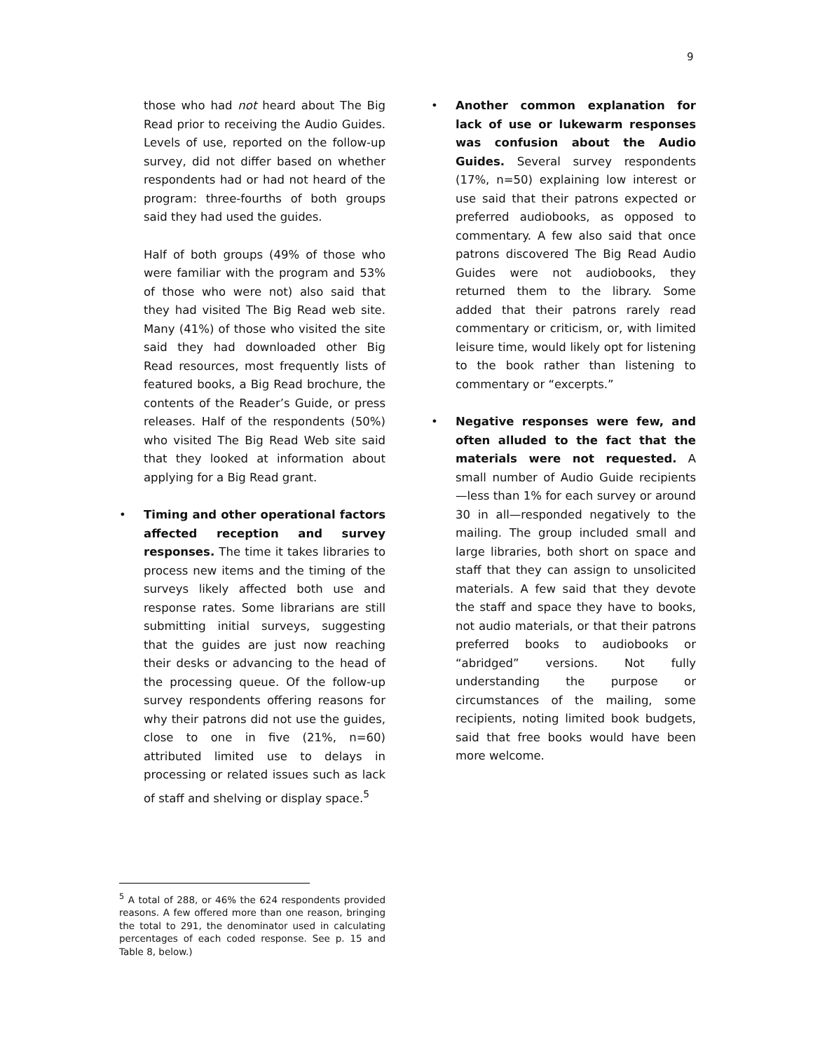9
those who had not heard about The Big Read prior to receiving the Audio Guides. Levels of use, reported on the follow-up survey, did not differ based on whether respondents had or had not heard of the program: three-fourths of both groups said they had used the guides.
Half of both groups (49% of those who were familiar with the program and 53% of those who were not) also said that they had visited The Big Read web site. Many (41%) of those who visited the site said they had downloaded other Big Read resources, most frequently lists of featured books, a Big Read brochure, the contents of the Reader’s Guide, or press releases. Half of the respondents (50%) who visited The Big Read Web site said that they looked at information about applying for a Big Read grant.
• Timing and other operational factors affected reception and survey responses. The time it takes libraries to process new items and the timing of the surveys likely affected both use and response rates. Some librarians are still submitting initial surveys, suggesting that the guides are just now reaching their desks or advancing to the head of the processing queue. Of the follow-up survey respondents offering reasons for why their patrons did not use the guides, close to one in five (21%, n=60) attributed limited use to delays in processing or related issues such as lack of staff and shelving or display space.<sup>5</sup>
• Another common explanation for lack of use or lukewarm responses was confusion about the Audio Guides. Several survey respondents (17%, n=50) explaining low interest or use said that their patrons expected or preferred audiobooks, as opposed to commentary. A few also said that once patrons discovered The Big Read Audio Guides were not audiobooks, they returned them to the library. Some added that their patrons rarely read commentary or criticism, or, with limited leisure time, would likely opt for listening to the book rather than listening to commentary or “excerpts.”
• Negative responses were few, and often alluded to the fact that the materials were not requested. A small number of Audio Guide recipients—less than 1% for each survey or around 30 in all—responded negatively to the mailing. The group included small and large libraries, both short on space and staff that they can assign to unsolicited materials. A few said that they devote the staff and space they have to books, not audio materials, or that their patrons preferred books to audiobooks or “abridged” versions. Not fully understanding the purpose or circumstances of the mailing, some recipients, noting limited book budgets, said that free books would have been more welcome.
<sup>5</sup> A total of 288, or 46% the 624 respondents provided reasons. A few offered more than one reason, bringing the total to 291, the denominator used in calculating percentages of each coded response. See p. 15 and Table 8, below.)